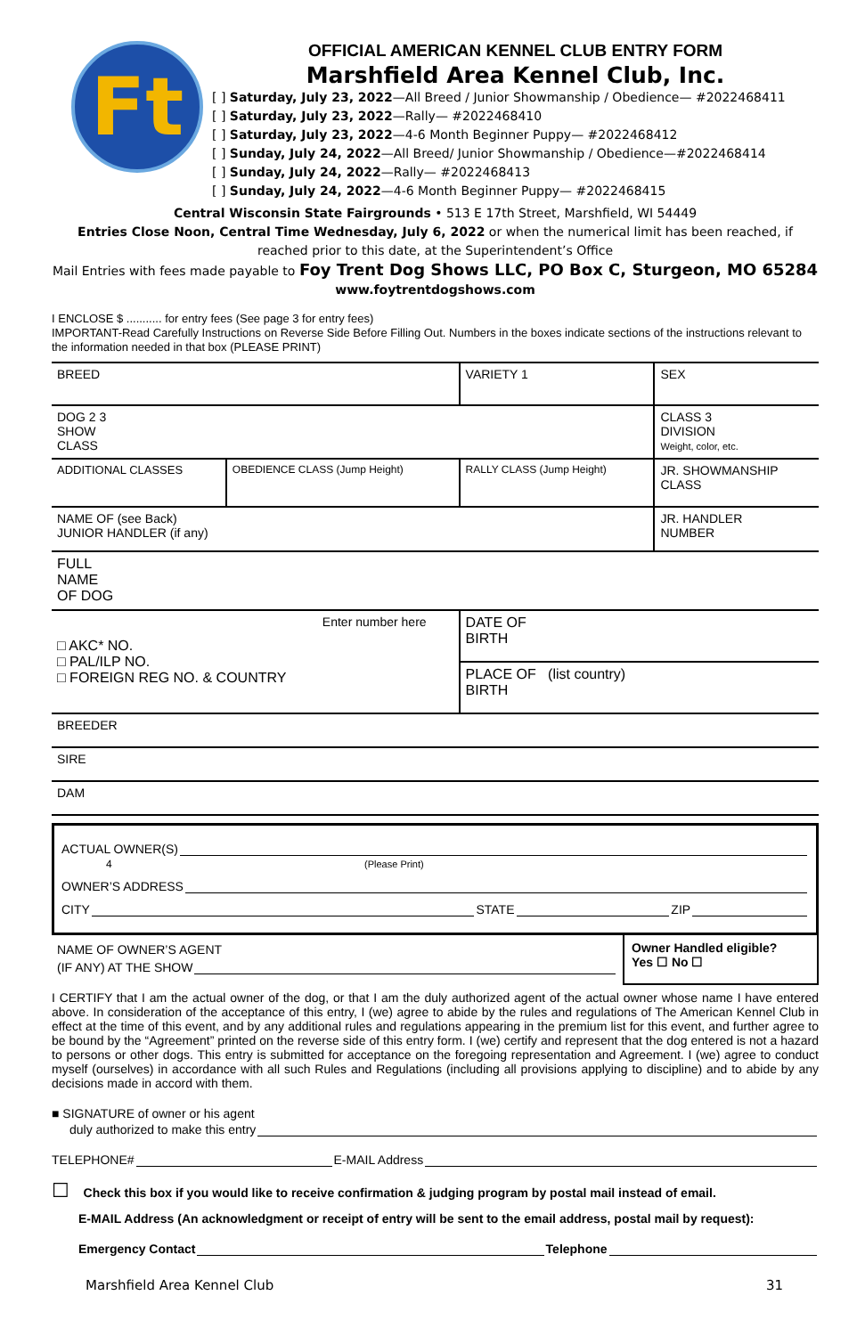Ft
OFFICIAL AMERICAN KENNEL CLUB ENTRY FORM
Marshfield Area Kennel Club, Inc.
[ ] Saturday, July 23, 2022—All Breed / Junior Showmanship / Obedience— #2022468411
[ ] Saturday, July 23, 2022—Rally— #2022468410
[ ] Saturday, July 23, 2022—4-6 Month Beginner Puppy— #2022468412
[ ] Sunday, July 24, 2022—All Breed/ Junior Showmanship / Obedience—#2022468414
[ ] Sunday, July 24, 2022—Rally— #2022468413
[ ] Sunday, July 24, 2022—4-6 Month Beginner Puppy— #2022468415
Central Wisconsin State Fairgrounds • 513 E 17th Street, Marshfield, WI 54449
Entries Close Noon, Central Time Wednesday, July 6, 2022 or when the numerical limit has been reached, if
reached prior to this date, at the Superintendent’s Office
Mail Entries with fees made payable to Foy Trent Dog Shows LLC, PO Box C, Sturgeon, MO 65284
www.foytrentdogshows.com
I ENCLOSE $ ........... for entry fees (See page 3 for entry fees)
IMPORTANT-Read Carefully Instructions on Reverse Side Before Filling Out. Numbers in the boxes indicate sections of the instructions relevant to the information needed in that box (PLEASE PRINT)
| BREED | | VARIETY 1 | | SEX |
| DOG 2 3 SHOW CLASS | | | CLASS 3 DIVISION Weight, color, etc. | |
| ADDITIONAL CLASSES | OBEDIENCE CLASS (Jump Height) | RALLY CLASS (Jump Height) | JR. SHOWMANSHIP CLASS | |
| NAME OF (see Back) JUNIOR HANDLER (if any) | | | JR. HANDLER NUMBER | |
| FULL NAME OF DOG | | | | |
| Enter number here □ AKC* NO. □ PAL/ILP NO. □ FOREIGN REG NO. & COUNTRY | | DATE OF BIRTH | | |
| | | PLACE OF (list country) BIRTH | | |
| BREEDER | | | | |
| SIRE | | | | |
| DAM | | | | |
ACTUAL OWNER(S)
4 (Please Print)
OWNER’S ADDRESS
CITY STATE ZIP
NAME OF OWNER’S AGENT
(IF ANY) AT THE SHOW
Owner Handled eligible?
Yes ☐ No ☐
I CERTIFY that I am the actual owner of the dog, or that I am the duly authorized agent of the actual owner whose name I have entered above. In consideration of the acceptance of this entry, I (we) agree to abide by the rules and regulations of The American Kennel Club in effect at the time of this event, and by any additional rules and regulations appearing in the premium list for this event, and further agree to be bound by the “Agreement” printed on the reverse side of this entry form. I (we) certify and represent that the dog entered is not a hazard to persons or other dogs. This entry is submitted for acceptance on the foregoing representation and Agreement. I (we) agree to conduct myself (ourselves) in accordance with all such Rules and Regulations (including all provisions applying to discipline) and to abide by any decisions made in accord with them.
■ SIGNATURE of owner or his agent
duly authorized to make this entry
TELEPHONE# E-MAIL Address
☐ Check this box if you would like to receive confirmation & judging program by postal mail instead of email.
E-MAIL Address (An acknowledgment or receipt of entry will be sent to the email address, postal mail by request):
Emergency Contact Telephone
Marshfield Area Kennel Club 31